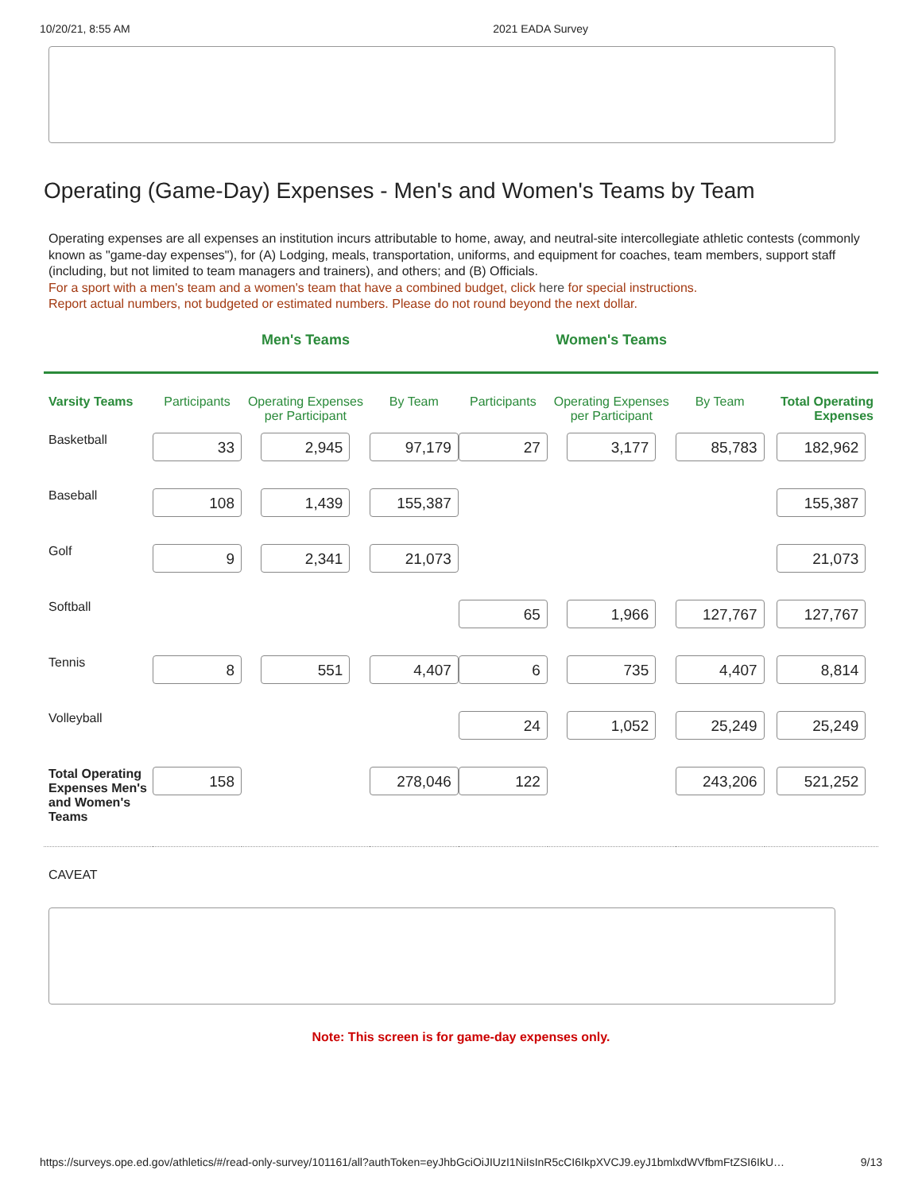10/20/21, 8:55 AM 2021 EADA Survey
Operating (Game-Day) Expenses - Men's and Women's Teams by Team
Operating expenses are all expenses an institution incurs attributable to home, away, and neutral-site intercollegiate athletic contests (commonly known as "game-day expenses"), for (A) Lodging, meals, transportation, uniforms, and equipment for coaches, team members, support staff (including, but not limited to team managers and trainers), and others; and (B) Officials.
For a sport with a men's team and a women's team that have a combined budget, click here for special instructions.
Report actual numbers, not budgeted or estimated numbers. Please do not round beyond the next dollar.
| | Men's Teams | | | Women's Teams | | | |
| Varsity Teams | Participants | Operating Expenses per Participant | By Team | Participants | Operating Expenses per Participant | By Team | Total Operating Expenses |
| Basketball | 33 | 2,945 | 97,179 | 27 | 3,177 | 85,783 | 182,962 |
| Baseball | 108 | 1,439 | 155,387 | | | | 155,387 |
| Golf | 9 | 2,341 | 21,073 | | | | 21,073 |
| Softball | | | | 65 | 1,966 | 127,767 | 127,767 |
| Tennis | 8 | 551 | 4,407 | 6 | 735 | 4,407 | 8,814 |
| Volleyball | | | | 24 | 1,052 | 25,249 | 25,249 |
| Total Operating Expenses Men's and Women's Teams | 158 | | 278,046 | 122 | | 243,206 | 521,252 |
CAVEAT
Note: This screen is for game-day expenses only.
https://surveys.ope.ed.gov/athletics/#/read-only-survey/101161/all?authToken=eyJhbGciOiJIUzI1NiIsInR5cCI6IkpXVCJ9.eyJ1bmlxdWVfbmFtZSI6IkU… 9/13